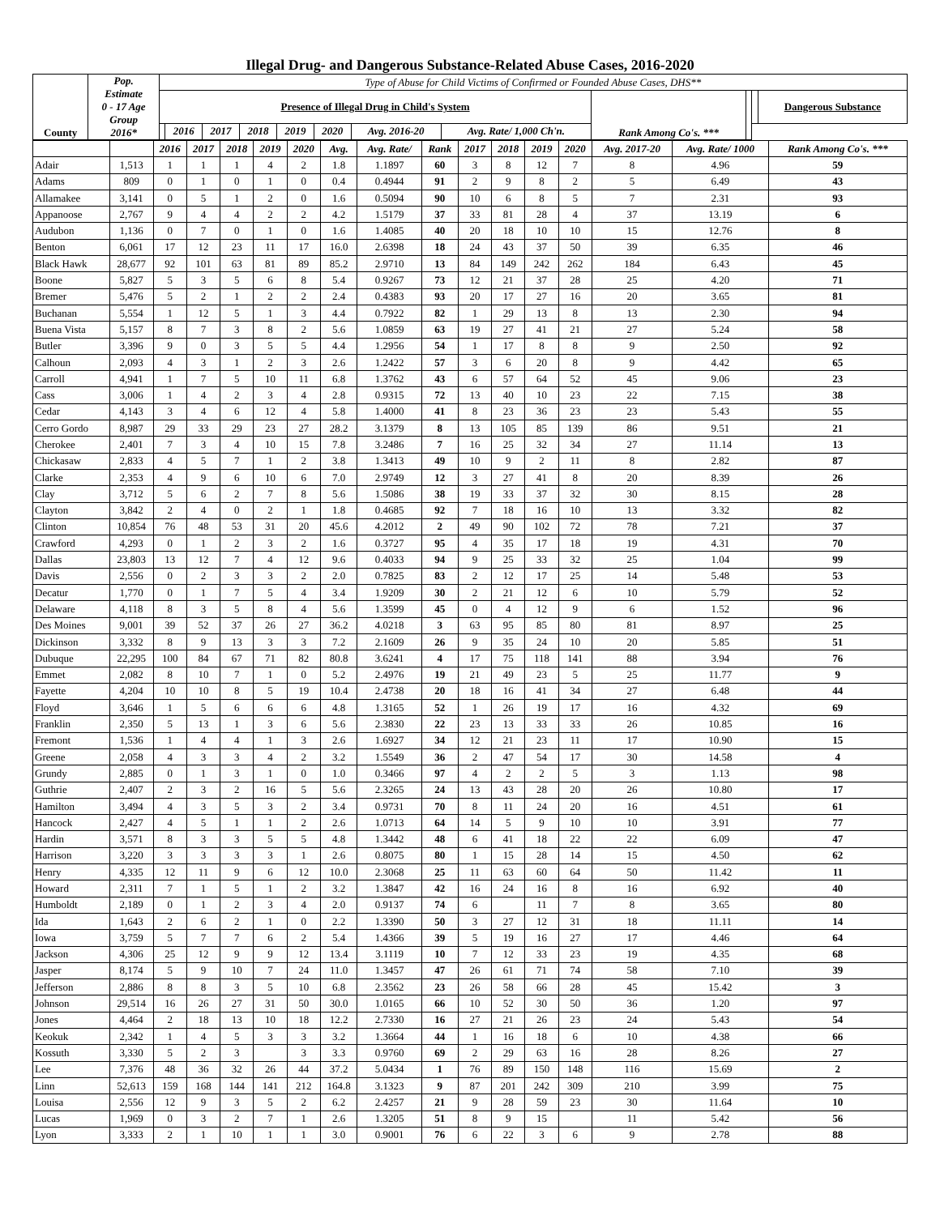Illegal Drug- and Dangerous Substance-Related Abuse Cases, 2016-2020
| County | Pop. Estimate 0 - 17 Age Group 2016* | Type of Abuse for Child Victims of Confirmed or Founded Abuse Cases, DHS** | | | | | | | | | | | |
| --- | --- | --- | --- | --- | --- | --- | --- | --- | --- | --- | --- | --- | --- |
| | | Presence of Illegal Drug in Child's System | | | | | | | | Rank Among Co's. *** | | | Dangerous Substance |
| | | | 2016 | 2017 | 2018 | 2019 | 2020 | Avg. 2016-20 | Avg. Rate/ 1,000 Ch'n. | | | | |
| | | 2016 | 2017 | 2018 | 2019 | 2020 | Avg. | Avg. Rate/ | Rank | 2017 | 2018 | 2019 | 2020 | Avg. 2017-20 | Avg. Rate/ 1000 | Rank Among Co's. *** |
| --- | --- | --- | --- | --- | --- | --- | --- | --- | --- | --- | --- | --- | --- | --- | --- | --- |
| Adair | 1,513 | 1 | 1 | 1 | 4 | 2 | 1.8 | 1.1897 | 60 | 3 | 8 | 12 | 7 | 8 | 4.96 | 59 |
| Adams | 809 | 0 | 1 | 0 | 1 | 0 | 0.4 | 0.4944 | 91 | 2 | 9 | 8 | 2 | 5 | 6.49 | 43 |
| Allamakee | 3,141 | 0 | 5 | 1 | 2 | 0 | 1.6 | 0.5094 | 90 | 10 | 6 | 8 | 5 | 7 | 2.31 | 93 |
| Appanoose | 2,767 | 9 | 4 | 4 | 2 | 2 | 4.2 | 1.5179 | 37 | 33 | 81 | 28 | 4 | 37 | 13.19 | 6 |
| Audubon | 1,136 | 0 | 7 | 0 | 1 | 0 | 1.6 | 1.4085 | 40 | 20 | 18 | 10 | 10 | 15 | 12.76 | 8 |
| Benton | 6,061 | 17 | 12 | 23 | 11 | 17 | 16.0 | 2.6398 | 18 | 24 | 43 | 37 | 50 | 39 | 6.35 | 46 |
| Black Hawk | 28,677 | 92 | 101 | 63 | 81 | 89 | 85.2 | 2.9710 | 13 | 84 | 149 | 242 | 262 | 184 | 6.43 | 45 |
| Boone | 5,827 | 5 | 3 | 5 | 6 | 8 | 5.4 | 0.9267 | 73 | 12 | 21 | 37 | 28 | 25 | 4.20 | 71 |
| Bremer | 5,476 | 5 | 2 | 1 | 2 | 2 | 2.4 | 0.4383 | 93 | 20 | 17 | 27 | 16 | 20 | 3.65 | 81 |
| Buchanan | 5,554 | 1 | 12 | 5 | 1 | 3 | 4.4 | 0.7922 | 82 | 1 | 29 | 13 | 8 | 13 | 2.30 | 94 |
| Buena Vista | 5,157 | 8 | 7 | 3 | 8 | 2 | 5.6 | 1.0859 | 63 | 19 | 27 | 41 | 21 | 27 | 5.24 | 58 |
| Butler | 3,396 | 9 | 0 | 3 | 5 | 5 | 4.4 | 1.2956 | 54 | 1 | 17 | 8 | 8 | 9 | 2.50 | 92 |
| Calhoun | 2,093 | 4 | 3 | 1 | 2 | 3 | 2.6 | 1.2422 | 57 | 3 | 6 | 20 | 8 | 9 | 4.42 | 65 |
| Carroll | 4,941 | 1 | 7 | 5 | 10 | 11 | 6.8 | 1.3762 | 43 | 6 | 57 | 64 | 52 | 45 | 9.06 | 23 |
| Cass | 3,006 | 1 | 4 | 2 | 3 | 4 | 2.8 | 0.9315 | 72 | 13 | 40 | 10 | 23 | 22 | 7.15 | 38 |
| Cedar | 4,143 | 3 | 4 | 6 | 12 | 4 | 5.8 | 1.4000 | 41 | 8 | 23 | 36 | 23 | 23 | 5.43 | 55 |
| Cerro Gordo | 8,987 | 29 | 33 | 29 | 23 | 27 | 28.2 | 3.1379 | 8 | 13 | 105 | 85 | 139 | 86 | 9.51 | 21 |
| Cherokee | 2,401 | 7 | 3 | 4 | 10 | 15 | 7.8 | 3.2486 | 7 | 16 | 25 | 32 | 34 | 27 | 11.14 | 13 |
| Chickasaw | 2,833 | 4 | 5 | 7 | 1 | 2 | 3.8 | 1.3413 | 49 | 10 | 9 | 2 | 11 | 8 | 2.82 | 87 |
| Clarke | 2,353 | 4 | 9 | 6 | 10 | 6 | 7.0 | 2.9749 | 12 | 3 | 27 | 41 | 8 | 20 | 8.39 | 26 |
| Clay | 3,712 | 5 | 6 | 2 | 7 | 8 | 5.6 | 1.5086 | 38 | 19 | 33 | 37 | 32 | 30 | 8.15 | 28 |
| Clayton | 3,842 | 2 | 4 | 0 | 2 | 1 | 1.8 | 0.4685 | 92 | 7 | 18 | 16 | 10 | 13 | 3.32 | 82 |
| Clinton | 10,854 | 76 | 48 | 53 | 31 | 20 | 45.6 | 4.2012 | 2 | 49 | 90 | 102 | 72 | 78 | 7.21 | 37 |
| Crawford | 4,293 | 0 | 1 | 2 | 3 | 2 | 1.6 | 0.3727 | 95 | 4 | 35 | 17 | 18 | 19 | 4.31 | 70 |
| Dallas | 23,803 | 13 | 12 | 7 | 4 | 12 | 9.6 | 0.4033 | 94 | 9 | 25 | 33 | 32 | 25 | 1.04 | 99 |
| Davis | 2,556 | 0 | 2 | 3 | 3 | 2 | 2.0 | 0.7825 | 83 | 2 | 12 | 17 | 25 | 14 | 5.48 | 53 |
| Decatur | 1,770 | 0 | 1 | 7 | 5 | 4 | 3.4 | 1.9209 | 30 | 2 | 21 | 12 | 6 | 10 | 5.79 | 52 |
| Delaware | 4,118 | 8 | 3 | 5 | 8 | 4 | 5.6 | 1.3599 | 45 | 0 | 4 | 12 | 9 | 6 | 1.52 | 96 |
| Des Moines | 9,001 | 39 | 52 | 37 | 26 | 27 | 36.2 | 4.0218 | 3 | 63 | 95 | 85 | 80 | 81 | 8.97 | 25 |
| Dickinson | 3,332 | 8 | 9 | 13 | 3 | 3 | 7.2 | 2.1609 | 26 | 9 | 35 | 24 | 10 | 20 | 5.85 | 51 |
| Dubuque | 22,295 | 100 | 84 | 67 | 71 | 82 | 80.8 | 3.6241 | 4 | 17 | 75 | 118 | 141 | 88 | 3.94 | 76 |
| Emmet | 2,082 | 8 | 10 | 7 | 1 | 0 | 5.2 | 2.4976 | 19 | 21 | 49 | 23 | 5 | 25 | 11.77 | 9 |
| Fayette | 4,204 | 10 | 10 | 8 | 5 | 19 | 10.4 | 2.4738 | 20 | 18 | 16 | 41 | 34 | 27 | 6.48 | 44 |
| Floyd | 3,646 | 1 | 5 | 6 | 6 | 6 | 4.8 | 1.3165 | 52 | 1 | 26 | 19 | 17 | 16 | 4.32 | 69 |
| Franklin | 2,350 | 5 | 13 | 1 | 3 | 6 | 5.6 | 2.3830 | 22 | 23 | 13 | 33 | 33 | 26 | 10.85 | 16 |
| Fremont | 1,536 | 1 | 4 | 4 | 1 | 3 | 2.6 | 1.6927 | 34 | 12 | 21 | 23 | 11 | 17 | 10.90 | 15 |
| Greene | 2,058 | 4 | 3 | 3 | 4 | 2 | 3.2 | 1.5549 | 36 | 2 | 47 | 54 | 17 | 30 | 14.58 | 4 |
| Grundy | 2,885 | 0 | 1 | 3 | 1 | 0 | 1.0 | 0.3466 | 97 | 4 | 2 | 2 | 5 | 3 | 1.13 | 98 |
| Guthrie | 2,407 | 2 | 3 | 2 | 16 | 5 | 5.6 | 2.3265 | 24 | 13 | 43 | 28 | 20 | 26 | 10.80 | 17 |
| Hamilton | 3,494 | 4 | 3 | 5 | 3 | 2 | 3.4 | 0.9731 | 70 | 8 | 11 | 24 | 20 | 16 | 4.51 | 61 |
| Hancock | 2,427 | 4 | 5 | 1 | 1 | 2 | 2.6 | 1.0713 | 64 | 14 | 5 | 9 | 10 | 10 | 3.91 | 77 |
| Hardin | 3,571 | 8 | 3 | 3 | 5 | 5 | 4.8 | 1.3442 | 48 | 6 | 41 | 18 | 22 | 22 | 6.09 | 47 |
| Harrison | 3,220 | 3 | 3 | 3 | 3 | 1 | 2.6 | 0.8075 | 80 | 1 | 15 | 28 | 14 | 15 | 4.50 | 62 |
| Henry | 4,335 | 12 | 11 | 9 | 6 | 12 | 10.0 | 2.3068 | 25 | 11 | 63 | 60 | 64 | 50 | 11.42 | 11 |
| Howard | 2,311 | 7 | 1 | 5 | 1 | 2 | 3.2 | 1.3847 | 42 | 16 | 24 | 16 | 8 | 16 | 6.92 | 40 |
| Humboldt | 2,189 | 0 | 1 | 2 | 3 | 4 | 2.0 | 0.9137 | 74 | 6 | | 11 | 7 | 8 | 3.65 | 80 |
| Ida | 1,643 | 2 | 6 | 2 | 1 | 0 | 2.2 | 1.3390 | 50 | 3 | 27 | 12 | 31 | 18 | 11.11 | 14 |
| Iowa | 3,759 | 5 | 7 | 7 | 6 | 2 | 5.4 | 1.4366 | 39 | 5 | 19 | 16 | 27 | 17 | 4.46 | 64 |
| Jackson | 4,306 | 25 | 12 | 9 | 9 | 12 | 13.4 | 3.1119 | 10 | 7 | 12 | 33 | 23 | 19 | 4.35 | 68 |
| Jasper | 8,174 | 5 | 9 | 10 | 7 | 24 | 11.0 | 1.3457 | 47 | 26 | 61 | 71 | 74 | 58 | 7.10 | 39 |
| Jefferson | 2,886 | 8 | 8 | 3 | 5 | 10 | 6.8 | 2.3562 | 23 | 26 | 58 | 66 | 28 | 45 | 15.42 | 3 |
| Johnson | 29,514 | 16 | 26 | 27 | 31 | 50 | 30.0 | 1.0165 | 66 | 10 | 52 | 30 | 50 | 36 | 1.20 | 97 |
| Jones | 4,464 | 2 | 18 | 13 | 10 | 18 | 12.2 | 2.7330 | 16 | 27 | 21 | 26 | 23 | 24 | 5.43 | 54 |
| Keokuk | 2,342 | 1 | 4 | 5 | 3 | 3 | 3.2 | 1.3664 | 44 | 1 | 16 | 18 | 6 | 10 | 4.38 | 66 |
| Kossuth | 3,330 | 5 | 2 | 3 | | 3 | 3.3 | 0.9760 | 69 | 2 | 29 | 63 | 16 | 28 | 8.26 | 27 |
| Lee | 7,376 | 48 | 36 | 32 | 26 | 44 | 37.2 | 5.0434 | 1 | 76 | 89 | 150 | 148 | 116 | 15.69 | 2 |
| Linn | 52,613 | 159 | 168 | 144 | 141 | 212 | 164.8 | 3.1323 | 9 | 87 | 201 | 242 | 309 | 210 | 3.99 | 75 |
| Louisa | 2,556 | 12 | 9 | 3 | 5 | 2 | 6.2 | 2.4257 | 21 | 9 | 28 | 59 | 23 | 30 | 11.64 | 10 |
| Lucas | 1,969 | 0 | 3 | 2 | 7 | 1 | 2.6 | 1.3205 | 51 | 8 | 9 | 15 | | 11 | 5.42 | 56 |
| Lyon | 3,333 | 2 | 1 | 10 | 1 | 1 | 3.0 | 0.9001 | 76 | 6 | 22 | 3 | 6 | 9 | 2.78 | 88 |